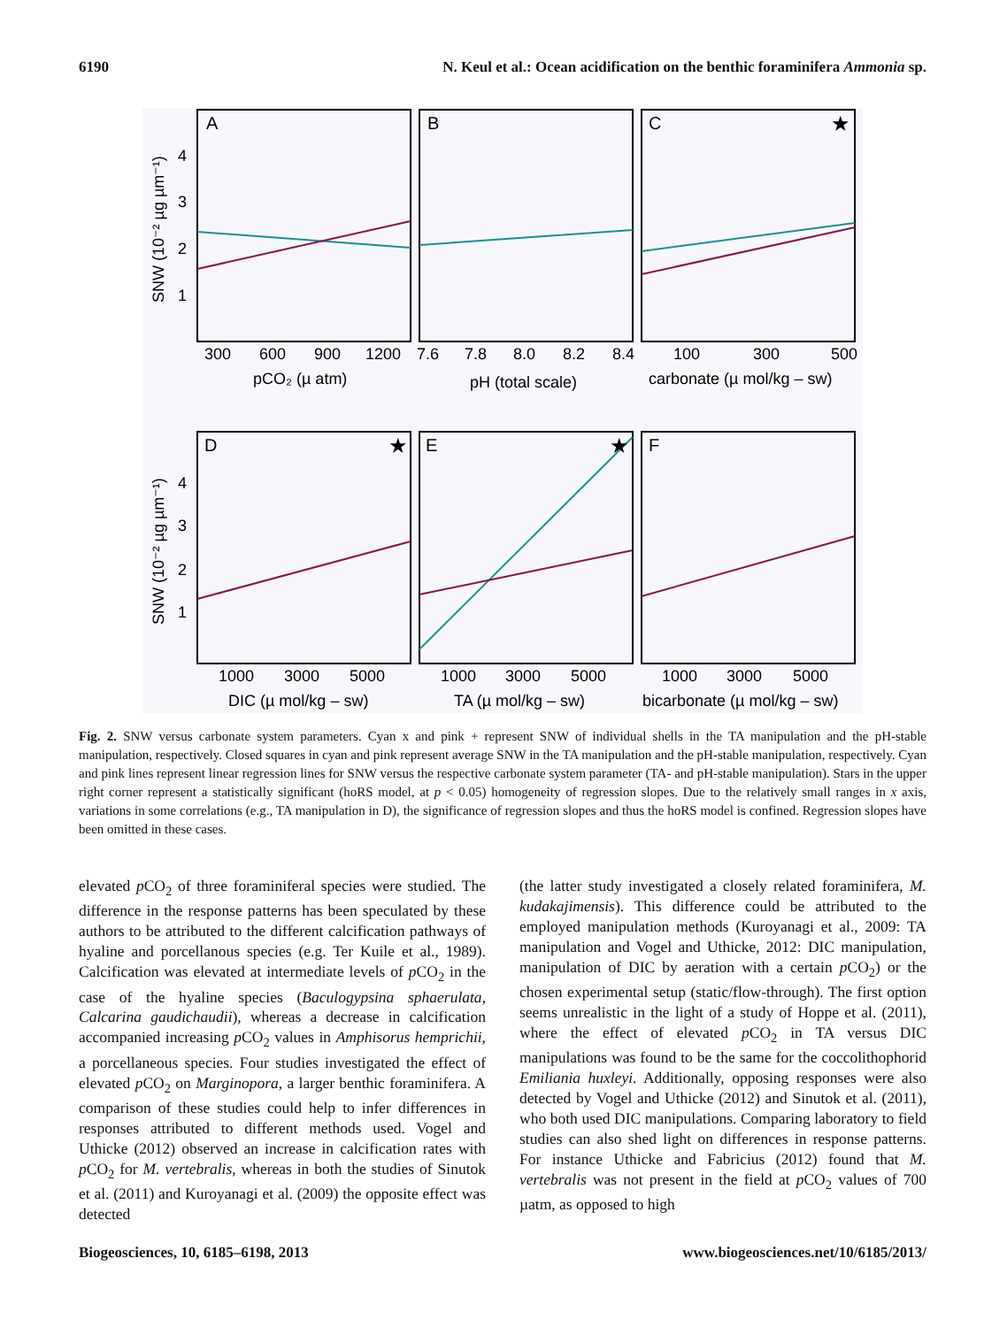6190 N. Keul et al.: Ocean acidification on the benthic foraminifera Ammonia sp.
A
B
C
D
E
F
300
600
900
1200
7.6
7.8
8.0
8.2
8.4
100
300
500
pCO₂ (µ atm)
pH (total scale)
carbonate (µ mol/kg – sw)
1000
3000
5000
1000
3000
5000
1000
3000
5000
DIC (µ mol/kg – sw)
TA (µ mol/kg – sw)
bicarbonate (µ mol/kg – sw)
4
3
2
1
4
3
2
1
SNW (10⁻² µg µm⁻¹)
SNW (10⁻² µg µm⁻¹)
★
★
★
Fig. 2. SNW versus carbonate system parameters. Cyan x and pink + represent SNW of individual shells in the TA manipulation and the pH-stable manipulation, respectively. Closed squares in cyan and pink represent average SNW in the TA manipulation and the pH-stable manipulation, respectively. Cyan and pink lines represent linear regression lines for SNW versus the respective carbonate system parameter (TA- and pH-stable manipulation). Stars in the upper right corner represent a statistically significant (hoRS model, at p < 0.05) homogeneity of regression slopes. Due to the relatively small ranges in x axis, variations in some correlations (e.g., TA manipulation in D), the significance of regression slopes and thus the hoRS model is confined. Regression slopes have been omitted in these cases.
elevated p CO<sub>2</sub> of three foraminiferal species were studied. The difference in the response patterns has been speculated by these authors to be attributed to the different calcification pathways of hyaline and porcellanous species (e.g. Ter Kuile et al., 1989). Calcification was elevated at intermediate levels of p CO<sub>2</sub> in the case of the hyaline species (Baculogypsina sphaerulata, Calcarina gaudichaudii), whereas a decrease in calcification accompanied increasing p CO<sub>2</sub> values in Amphisorus hemprichii, a porcellaneous species. Four studies investigated the effect of elevated p CO<sub>2</sub> on Marginopora, a larger benthic foraminifera. A comparison of these studies could help to infer differences in responses attributed to different methods used. Vogel and Uthicke (2012) observed an increase in calcification rates with p CO<sub>2</sub> for M. vertebralis, whereas in both the studies of Sinutok et al. (2011) and Kuroyanagi et al. (2009) the opposite effect was detected
(the latter study investigated a closely related foraminifera, M. kudakajimensis). This difference could be attributed to the employed manipulation methods (Kuroyanagi et al., 2009: TA manipulation and Vogel and Uthicke, 2012: DIC manipulation, manipulation of DIC by aeration with a certain p CO<sub>2</sub>) or the chosen experimental setup (static/flow-through). The first option seems unrealistic in the light of a study of Hoppe et al. (2011), where the effect of elevated p CO<sub>2</sub> in TA versus DIC manipulations was found to be the same for the coccolithophorid Emiliania huxleyi. Additionally, opposing responses were also detected by Vogel and Uthicke (2012) and Sinutok et al. (2011), who both used DIC manipulations. Comparing laboratory to field studies can also shed light on differences in response patterns. For instance Uthicke and Fabricius (2012) found that M. vertebralis was not present in the field at p CO<sub>2</sub> values of 700 µatm, as opposed to high
Biogeosciences, 10, 6185–6198, 2013 www.biogeosciences.net/10/6185/2013/